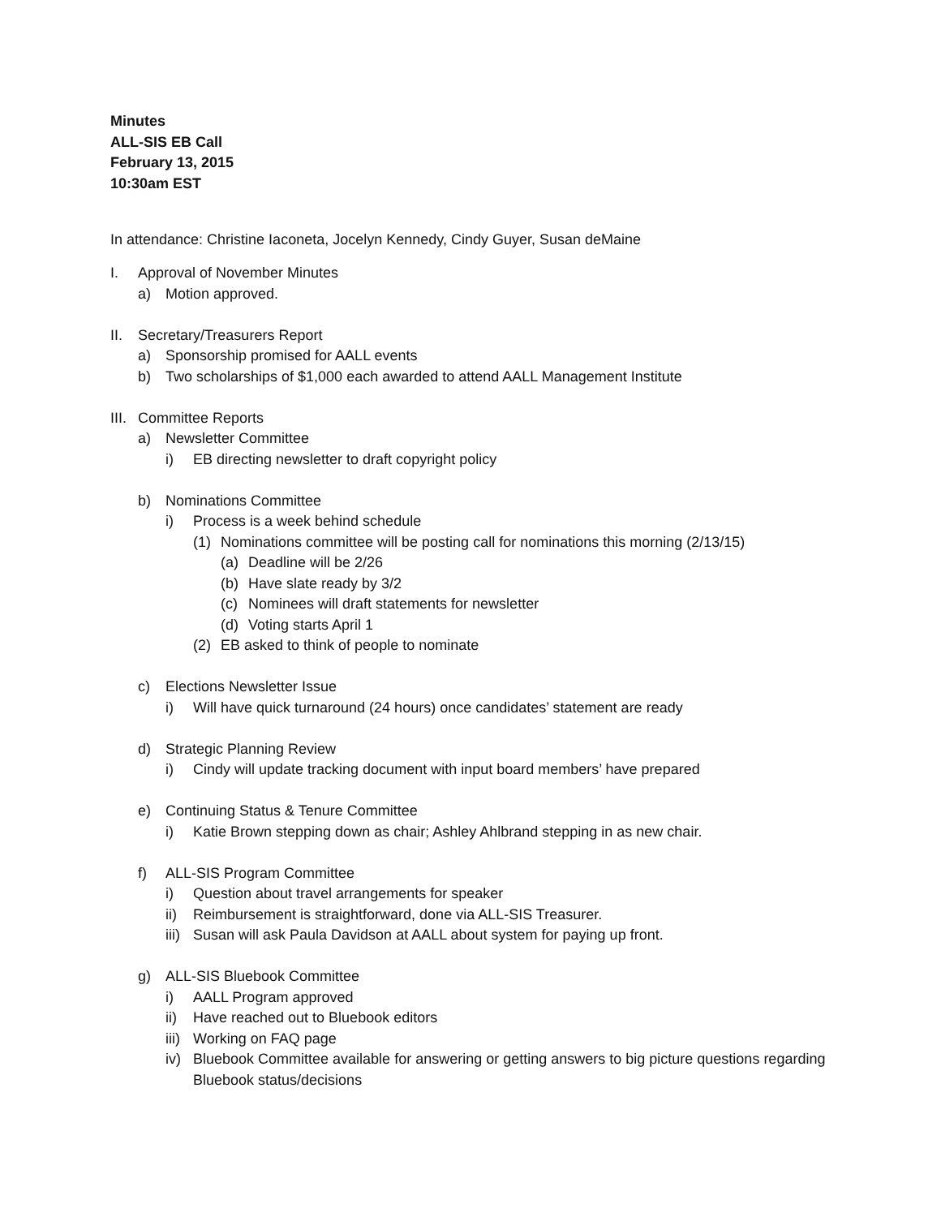Minutes
ALL-SIS EB Call
February 13, 2015
10:30am EST
In attendance: Christine Iaconeta, Jocelyn Kennedy, Cindy Guyer, Susan deMaine
I. Approval of November Minutes
a) Motion approved.
II. Secretary/Treasurers Report
a) Sponsorship promised for AALL events
b) Two scholarships of $1,000 each awarded to attend AALL Management Institute
III. Committee Reports
a) Newsletter Committee
i) EB directing newsletter to draft copyright policy
b) Nominations Committee
i) Process is a week behind schedule
(1) Nominations committee will be posting call for nominations this morning (2/13/15)
(a) Deadline will be 2/26
(b) Have slate ready by 3/2
(c) Nominees will draft statements for newsletter
(d) Voting starts April 1
(2) EB asked to think of people to nominate
c) Elections Newsletter Issue
i) Will have quick turnaround (24 hours) once candidates’ statement are ready
d) Strategic Planning Review
i) Cindy will update tracking document with input board members’ have prepared
e) Continuing Status & Tenure Committee
i) Katie Brown stepping down as chair; Ashley Ahlbrand stepping in as new chair.
f) ALL-SIS Program Committee
i) Question about travel arrangements for speaker
ii) Reimbursement is straightforward, done via ALL-SIS Treasurer.
iii) Susan will ask Paula Davidson at AALL about system for paying up front.
g) ALL-SIS Bluebook Committee
i) AALL Program approved
ii) Have reached out to Bluebook editors
iii) Working on FAQ page
iv) Bluebook Committee available for answering or getting answers to big picture questions regarding Bluebook status/decisions